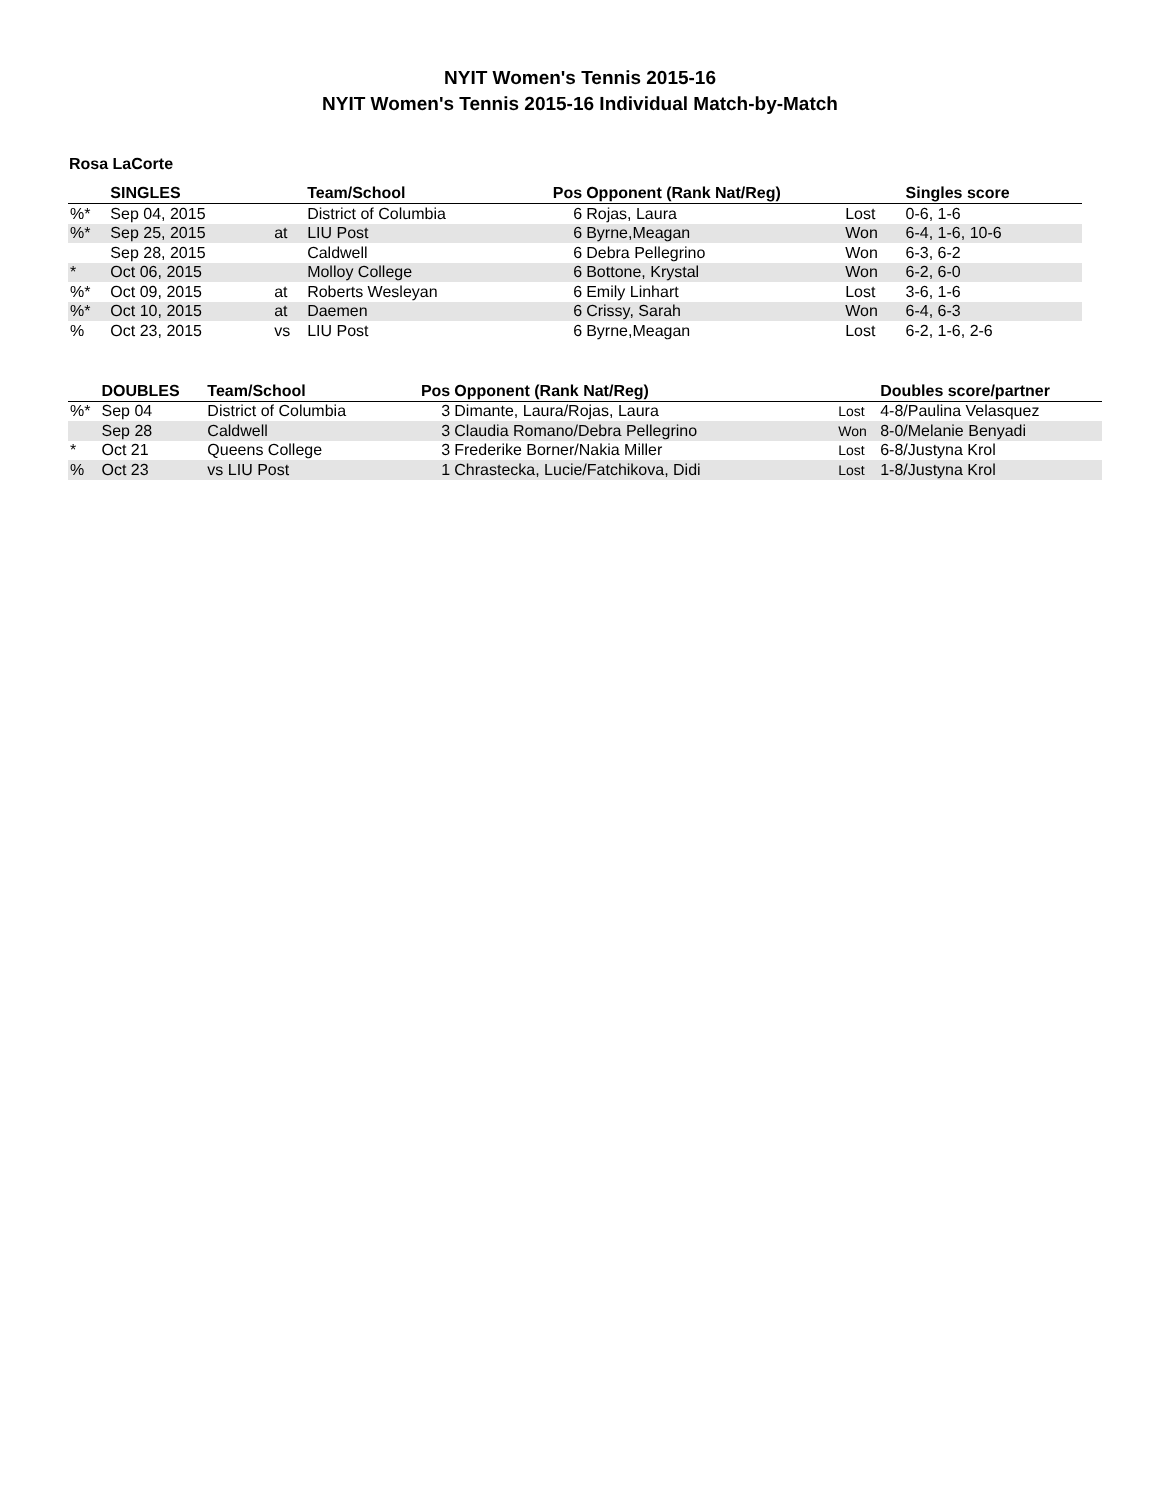NYIT Women's Tennis 2015-16
NYIT Women's Tennis 2015-16 Individual Match-by-Match
Rosa LaCorte
| | SINGLES | | Team/School | Pos | Opponent (Rank Nat/Reg) | | Singles score |
| --- | --- | --- | --- | --- | --- | --- | --- |
| %* | Sep 04, 2015 | | District of Columbia | 6 | Rojas, Laura | Lost | 0-6, 1-6 |
| %* | Sep 25, 2015 | at | LIU Post | 6 | Byrne,Meagan | Won | 6-4, 1-6, 10-6 |
| | Sep 28, 2015 | | Caldwell | 6 | Debra Pellegrino | Won | 6-3, 6-2 |
| * | Oct 06, 2015 | | Molloy College | 6 | Bottone, Krystal | Won | 6-2, 6-0 |
| %* | Oct 09, 2015 | at | Roberts Wesleyan | 6 | Emily Linhart | Lost | 3-6, 1-6 |
| %* | Oct 10, 2015 | at | Daemen | 6 | Crissy, Sarah | Won | 6-4, 6-3 |
| % | Oct 23, 2015 | vs | LIU Post | 6 | Byrne,Meagan | Lost | 6-2, 1-6, 2-6 |
| | DOUBLES | Team/School | Pos | Opponent (Rank Nat/Reg) | | Doubles score/partner |
| --- | --- | --- | --- | --- | --- | --- |
| %* | Sep 04 | District of Columbia | 3 | Dimante, Laura/Rojas, Laura | Lost | 4-8/Paulina Velasquez |
| | Sep 28 | Caldwell | 3 | Claudia Romano/Debra Pellegrino | Won | 8-0/Melanie Benyadi |
| * | Oct 21 | Queens College | 3 | Frederike Borner/Nakia Miller | Lost | 6-8/Justyna Krol |
| % | Oct 23 | vs LIU Post | 1 | Chrastecka, Lucie/Fatchikova, Didi | Lost | 1-8/Justyna Krol |